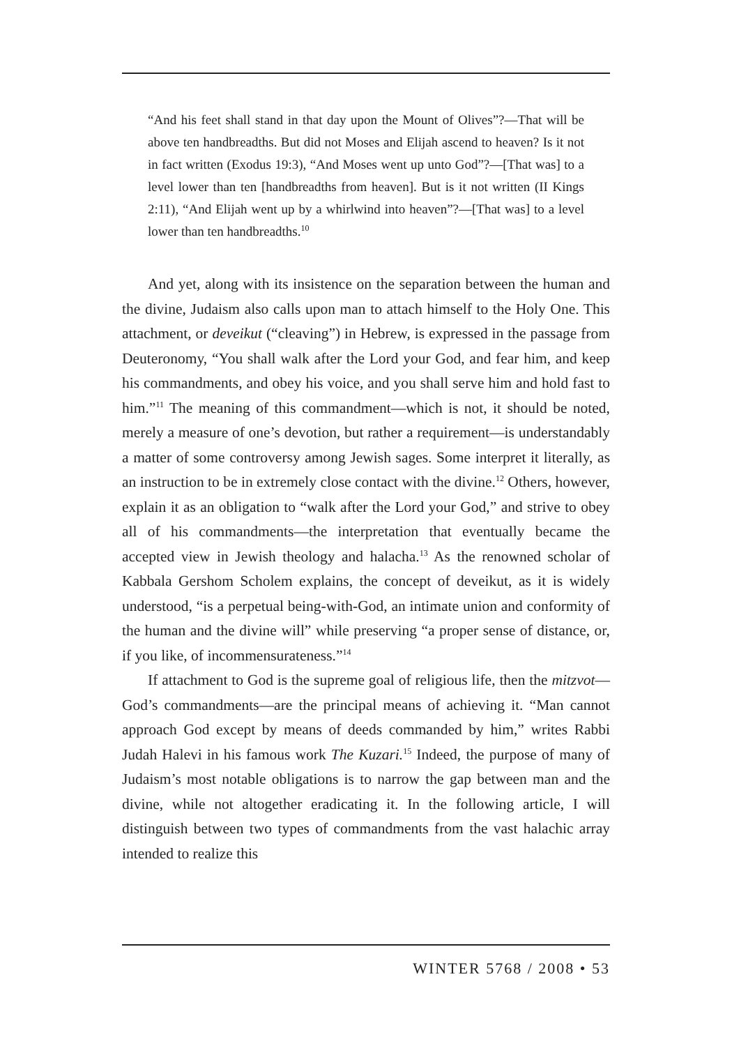“And his feet shall stand in that day upon the Mount of Olives”?—That will be above ten handbreadths. But did not Moses and Elijah ascend to heaven? Is it not in fact written (Exodus 19:3), “And Moses went up unto God”?—[That was] to a level lower than ten [handbreadths from heaven]. But is it not written (II Kings 2:11), “And Elijah went up by a whirlwind into heaven”?—[That was] to a level lower than ten handbreadths.<sup>10</sup>
And yet, along with its insistence on the separation between the human and the divine, Judaism also calls upon man to attach himself to the Holy One. This attachment, or deveikut (“cleaving”) in Hebrew, is expressed in the passage from Deuteronomy, “You shall walk after the Lord your God, and fear him, and keep his commandments, and obey his voice, and you shall serve him and hold fast to him.”<sup>11</sup> The meaning of this commandment—which is not, it should be noted, merely a measure of one’s devotion, but rather a requirement—is understandably a matter of some controversy among Jewish sages. Some interpret it literally, as an instruction to be in extremely close contact with the divine.<sup>12</sup> Others, however, explain it as an obligation to “walk after the Lord your God,” and strive to obey all of his commandments—the interpretation that eventually became the accepted view in Jewish theology and halacha.<sup>13</sup> As the renowned scholar of Kabbala Gershom Scholem explains, the concept of deveikut, as it is widely understood, “is a perpetual being-with-God, an intimate union and conformity of the human and the divine will” while preserving “a proper sense of distance, or, if you like, of incommensurateness.”<sup>14</sup>
If attachment to God is the supreme goal of religious life, then the mitzvot—God’s commandments—are the principal means of achieving it. “Man cannot approach God except by means of deeds commanded by him,” writes Rabbi Judah Halevi in his famous work The Kuzari.<sup>15</sup> Indeed, the purpose of many of Judaism’s most notable obligations is to narrow the gap between man and the divine, while not altogether eradicating it. In the following article, I will distinguish between two types of commandments from the vast halachic array intended to realize this
WINTER 5768 / 2008 • 53